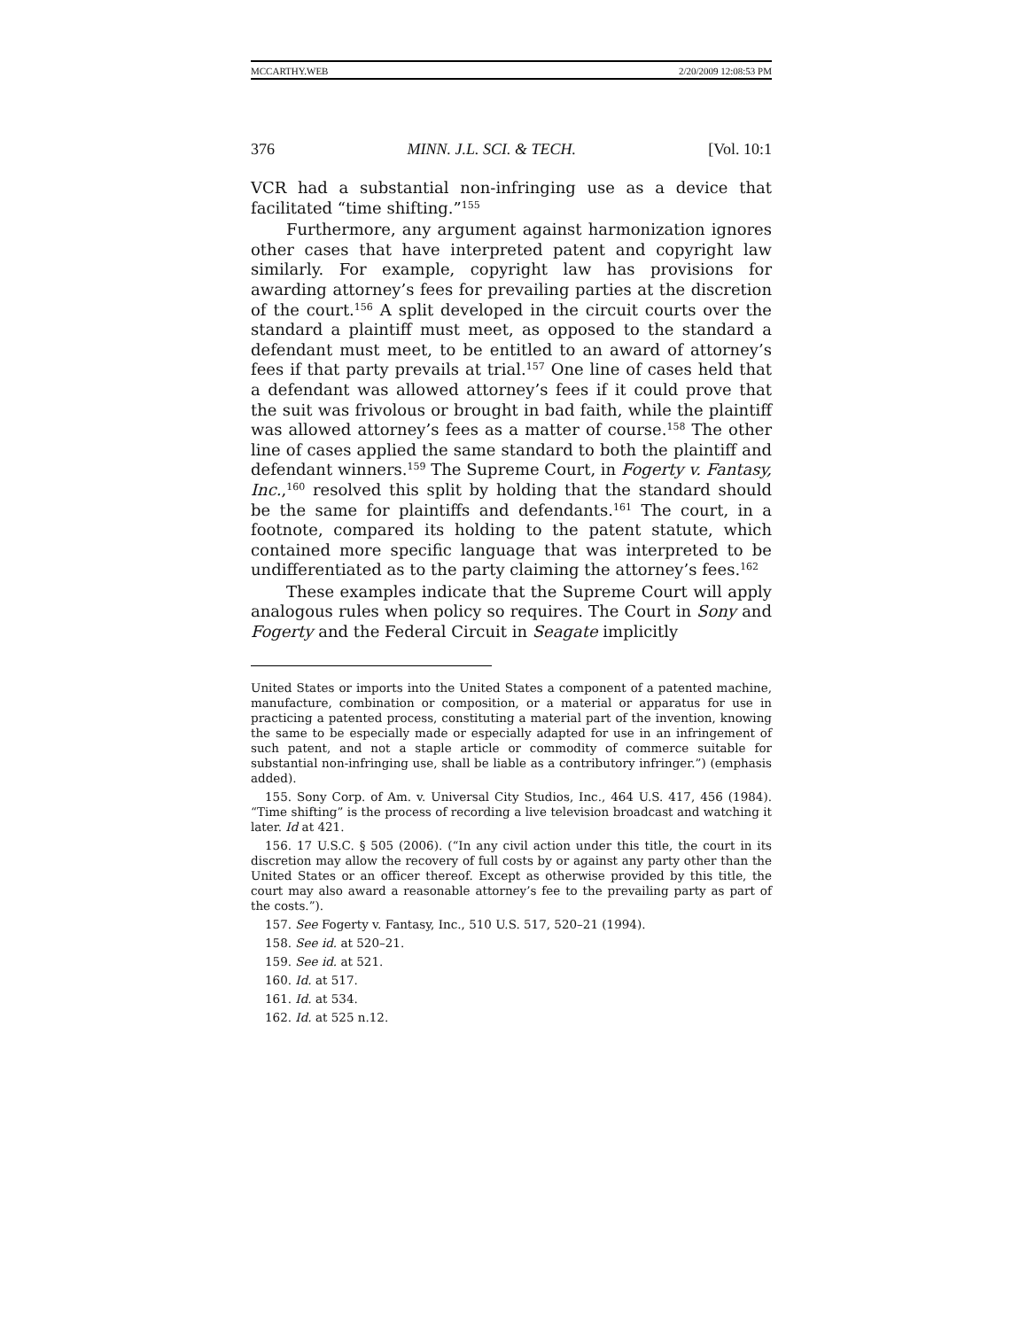MCCARTHY.WEB 2/20/2009 12:08:53 PM
376 MINN. J.L. SCI. & TECH. [Vol. 10:1
VCR had a substantial non-infringing use as a device that facilitated “time shifting.”<sup>155</sup>
Furthermore, any argument against harmonization ignores other cases that have interpreted patent and copyright law similarly. For example, copyright law has provisions for awarding attorney’s fees for prevailing parties at the discretion of the court.<sup>156</sup> A split developed in the circuit courts over the standard a plaintiff must meet, as opposed to the standard a defendant must meet, to be entitled to an award of attorney’s fees if that party prevails at trial.<sup>157</sup> One line of cases held that a defendant was allowed attorney’s fees if it could prove that the suit was frivolous or brought in bad faith, while the plaintiff was allowed attorney’s fees as a matter of course.<sup>158</sup> The other line of cases applied the same standard to both the plaintiff and defendant winners.<sup>159</sup> The Supreme Court, in Fogerty v. Fantasy, Inc.,<sup>160</sup> resolved this split by holding that the standard should be the same for plaintiffs and defendants.<sup>161</sup> The court, in a footnote, compared its holding to the patent statute, which contained more specific language that was interpreted to be undifferentiated as to the party claiming the attorney’s fees.<sup>162</sup>
These examples indicate that the Supreme Court will apply analogous rules when policy so requires. The Court in Sony and Fogerty and the Federal Circuit in Seagate implicitly
United States or imports into the United States a component of a patented machine, manufacture, combination or composition, or a material or apparatus for use in practicing a patented process, constituting a material part of the invention, knowing the same to be especially made or especially adapted for use in an infringement of such patent, and not a staple article or commodity of commerce suitable for substantial non-infringing use, shall be liable as a contributory infringer.”) (emphasis added).
155. Sony Corp. of Am. v. Universal City Studios, Inc., 464 U.S. 417, 456 (1984). “Time shifting” is the process of recording a live television broadcast and watching it later. Id at 421.
156. 17 U.S.C. § 505 (2006). (“In any civil action under this title, the court in its discretion may allow the recovery of full costs by or against any party other than the United States or an officer thereof. Except as otherwise provided by this title, the court may also award a reasonable attorney’s fee to the prevailing party as part of the costs.”).
157. See Fogerty v. Fantasy, Inc., 510 U.S. 517, 520–21 (1994).
158. See id. at 520–21.
159. See id. at 521.
160. Id. at 517.
161. Id. at 534.
162. Id. at 525 n.12.